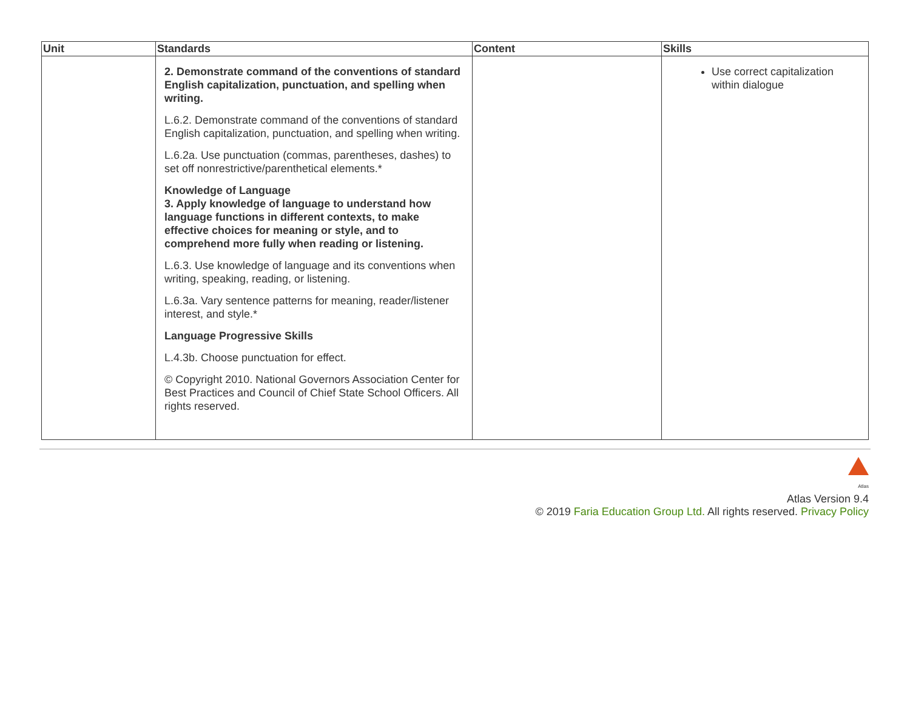| Unit | Standards | Content | Skills |
| --- | --- | --- | --- |
| | 2. Demonstrate command of the conventions of standard English capitalization, punctuation, and spelling when writing. L.6.2. Demonstrate command of the conventions of standard English capitalization, punctuation, and spelling when writing. L.6.2a. Use punctuation (commas, parentheses, dashes) to set off nonrestrictive/parenthetical elements.* Knowledge of Language 3. Apply knowledge of language to understand how language functions in different contexts, to make effective choices for meaning or style, and to comprehend more fully when reading or listening. L.6.3. Use knowledge of language and its conventions when writing, speaking, reading, or listening. L.6.3a. Vary sentence patterns for meaning, reader/listener interest, and style.* Language Progressive Skills L.4.3b. Choose punctuation for effect. © Copyright 2010. National Governors Association Center for Best Practices and Council of Chief State School Officers. All rights reserved. | | Use correct capitalization within dialogue |
Atlas
Atlas Version 9.4
© 2019 Faria Education Group Ltd. All rights reserved. Privacy Policy